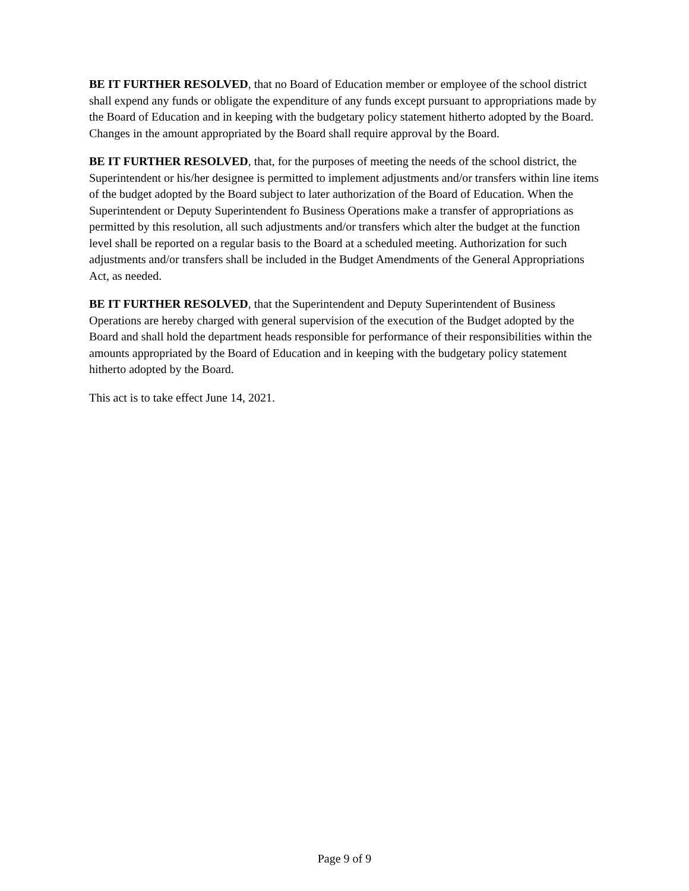BE IT FURTHER RESOLVED, that no Board of Education member or employee of the school district shall expend any funds or obligate the expenditure of any funds except pursuant to appropriations made by the Board of Education and in keeping with the budgetary policy statement hitherto adopted by the Board. Changes in the amount appropriated by the Board shall require approval by the Board.
BE IT FURTHER RESOLVED, that, for the purposes of meeting the needs of the school district, the Superintendent or his/her designee is permitted to implement adjustments and/or transfers within line items of the budget adopted by the Board subject to later authorization of the Board of Education. When the Superintendent or Deputy Superintendent fo Business Operations make a transfer of appropriations as permitted by this resolution, all such adjustments and/or transfers which alter the budget at the function level shall be reported on a regular basis to the Board at a scheduled meeting. Authorization for such adjustments and/or transfers shall be included in the Budget Amendments of the General Appropriations Act, as needed.
BE IT FURTHER RESOLVED, that the Superintendent and Deputy Superintendent of Business Operations are hereby charged with general supervision of the execution of the Budget adopted by the Board and shall hold the department heads responsible for performance of their responsibilities within the amounts appropriated by the Board of Education and in keeping with the budgetary policy statement hitherto adopted by the Board.
This act is to take effect June 14, 2021.
Page 9 of 9